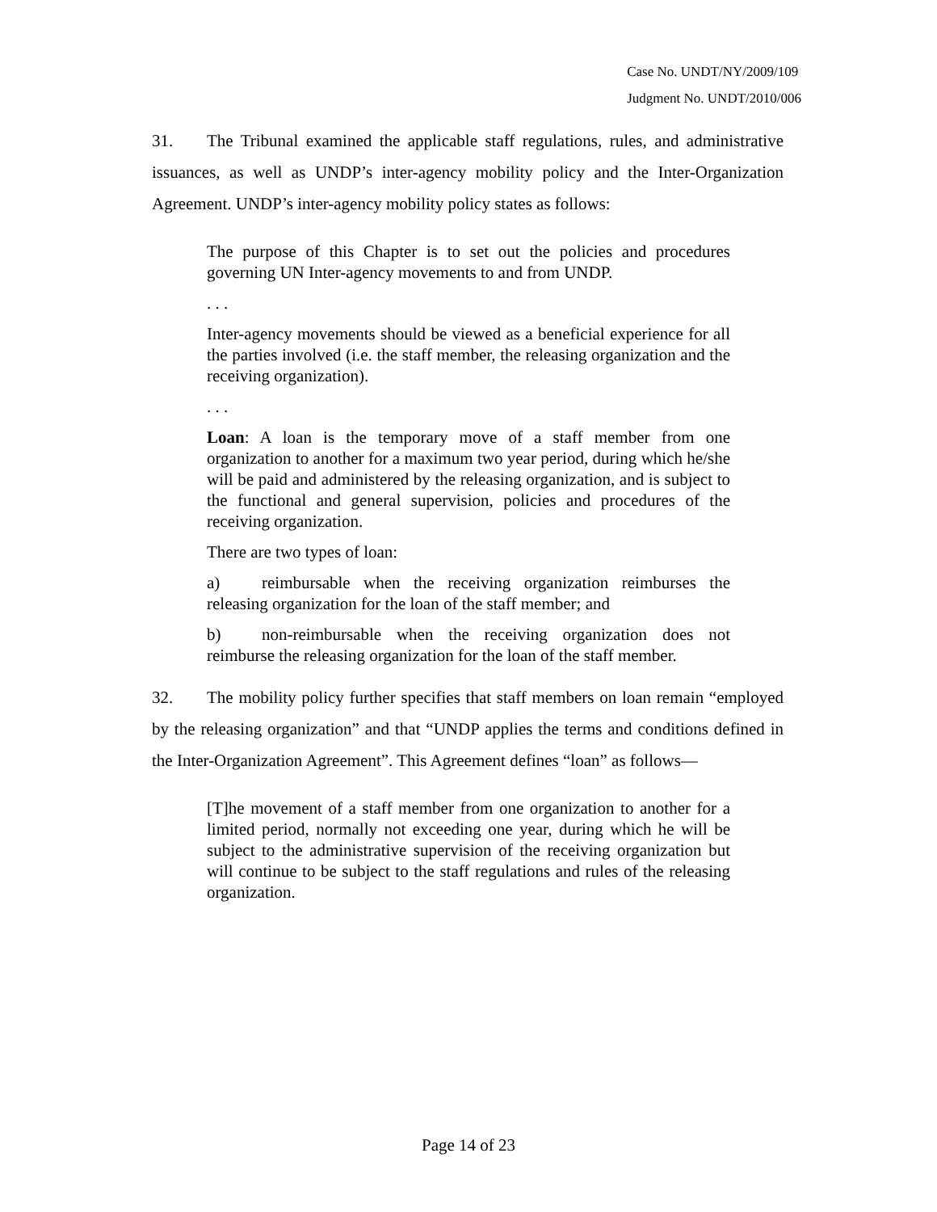Case No. UNDT/NY/2009/109
Judgment No. UNDT/2010/006
31. The Tribunal examined the applicable staff regulations, rules, and administrative issuances, as well as UNDP’s inter-agency mobility policy and the Inter-Organization Agreement. UNDP’s inter-agency mobility policy states as follows:
The purpose of this Chapter is to set out the policies and procedures governing UN Inter-agency movements to and from UNDP.
. . .
Inter-agency movements should be viewed as a beneficial experience for all the parties involved (i.e. the staff member, the releasing organization and the receiving organization).
. . .
Loan: A loan is the temporary move of a staff member from one organization to another for a maximum two year period, during which he/she will be paid and administered by the releasing organization, and is subject to the functional and general supervision, policies and procedures of the receiving organization.
There are two types of loan:
a) reimbursable when the receiving organization reimburses the releasing organization for the loan of the staff member; and
b) non-reimbursable when the receiving organization does not reimburse the releasing organization for the loan of the staff member.
32. The mobility policy further specifies that staff members on loan remain “employed by the releasing organization” and that “UNDP applies the terms and conditions defined in the Inter-Organization Agreement”. This Agreement defines “loan” as follows—
[T]he movement of a staff member from one organization to another for a limited period, normally not exceeding one year, during which he will be subject to the administrative supervision of the receiving organization but will continue to be subject to the staff regulations and rules of the releasing organization.
Page 14 of 23